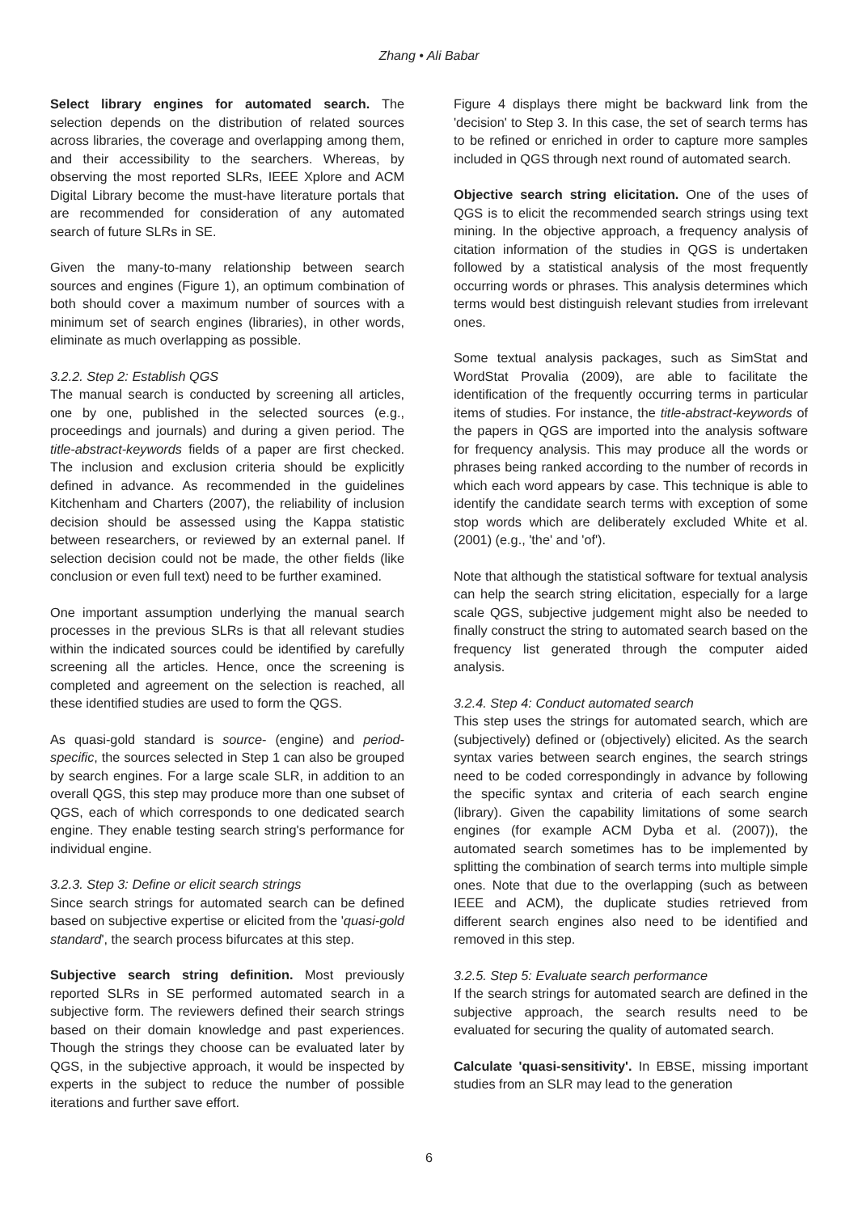Zhang • Ali Babar
Select library engines for automated search. The selection depends on the distribution of related sources across libraries, the coverage and overlapping among them, and their accessibility to the searchers. Whereas, by observing the most reported SLRs, IEEE Xplore and ACM Digital Library become the must-have literature portals that are recommended for consideration of any automated search of future SLRs in SE.
Given the many-to-many relationship between search sources and engines (Figure 1), an optimum combination of both should cover a maximum number of sources with a minimum set of search engines (libraries), in other words, eliminate as much overlapping as possible.
3.2.2. Step 2: Establish QGS
The manual search is conducted by screening all articles, one by one, published in the selected sources (e.g., proceedings and journals) and during a given period. The title-abstract-keywords fields of a paper are first checked. The inclusion and exclusion criteria should be explicitly defined in advance. As recommended in the guidelines Kitchenham and Charters (2007), the reliability of inclusion decision should be assessed using the Kappa statistic between researchers, or reviewed by an external panel. If selection decision could not be made, the other fields (like conclusion or even full text) need to be further examined.
One important assumption underlying the manual search processes in the previous SLRs is that all relevant studies within the indicated sources could be identified by carefully screening all the articles. Hence, once the screening is completed and agreement on the selection is reached, all these identified studies are used to form the QGS.
As quasi-gold standard is source- (engine) and period-specific, the sources selected in Step 1 can also be grouped by search engines. For a large scale SLR, in addition to an overall QGS, this step may produce more than one subset of QGS, each of which corresponds to one dedicated search engine. They enable testing search string's performance for individual engine.
3.2.3. Step 3: Define or elicit search strings
Since search strings for automated search can be defined based on subjective expertise or elicited from the 'quasi-gold standard', the search process bifurcates at this step.
Subjective search string definition. Most previously reported SLRs in SE performed automated search in a subjective form. The reviewers defined their search strings based on their domain knowledge and past experiences. Though the strings they choose can be evaluated later by QGS, in the subjective approach, it would be inspected by experts in the subject to reduce the number of possible iterations and further save effort.
Figure 4 displays there might be backward link from the 'decision' to Step 3. In this case, the set of search terms has to be refined or enriched in order to capture more samples included in QGS through next round of automated search.
Objective search string elicitation. One of the uses of QGS is to elicit the recommended search strings using text mining. In the objective approach, a frequency analysis of citation information of the studies in QGS is undertaken followed by a statistical analysis of the most frequently occurring words or phrases. This analysis determines which terms would best distinguish relevant studies from irrelevant ones.
Some textual analysis packages, such as SimStat and WordStat Provalia (2009), are able to facilitate the identification of the frequently occurring terms in particular items of studies. For instance, the title-abstract-keywords of the papers in QGS are imported into the analysis software for frequency analysis. This may produce all the words or phrases being ranked according to the number of records in which each word appears by case. This technique is able to identify the candidate search terms with exception of some stop words which are deliberately excluded White et al. (2001) (e.g., 'the' and 'of').
Note that although the statistical software for textual analysis can help the search string elicitation, especially for a large scale QGS, subjective judgement might also be needed to finally construct the string to automated search based on the frequency list generated through the computer aided analysis.
3.2.4. Step 4: Conduct automated search
This step uses the strings for automated search, which are (subjectively) defined or (objectively) elicited. As the search syntax varies between search engines, the search strings need to be coded correspondingly in advance by following the specific syntax and criteria of each search engine (library). Given the capability limitations of some search engines (for example ACM Dyba et al. (2007)), the automated search sometimes has to be implemented by splitting the combination of search terms into multiple simple ones. Note that due to the overlapping (such as between IEEE and ACM), the duplicate studies retrieved from different search engines also need to be identified and removed in this step.
3.2.5. Step 5: Evaluate search performance
If the search strings for automated search are defined in the subjective approach, the search results need to be evaluated for securing the quality of automated search.
Calculate 'quasi-sensitivity'. In EBSE, missing important studies from an SLR may lead to the generation
6